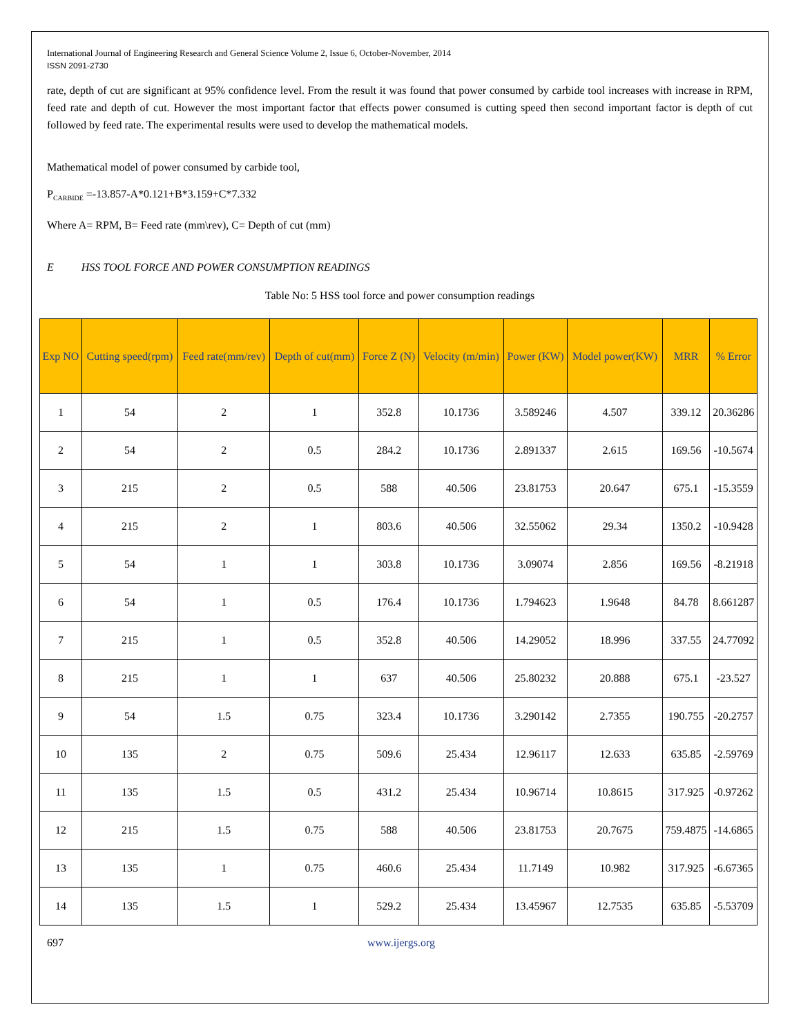International Journal of Engineering Research and General Science Volume 2, Issue 6, October-November, 2014
ISSN 2091-2730
rate, depth of cut are significant at 95% confidence level. From the result it was found that power consumed by carbide tool increases with increase in RPM, feed rate and depth of cut. However the most important factor that effects power consumed is cutting speed then second important factor is depth of cut followed by feed rate. The experimental results were used to develop the mathematical models.
Mathematical model of power consumed by carbide tool,
P<sub>CARBIDE</sub> =-13.857-A*0.121+B*3.159+C*7.332
Where A= RPM, B= Feed rate (mm\rev), C= Depth of cut (mm)
E HSS TOOL FORCE AND POWER CONSUMPTION READINGS
Table No: 5 HSS tool force and power consumption readings
| Exp NO | Cutting speed(rpm) | Feed rate(mm/rev) | Depth of cut(mm) | Force Z (N) | Velocity (m/min) | Power (KW) | Model power(KW) | MRR | % Error |
| --- | --- | --- | --- | --- | --- | --- | --- | --- | --- |
| 1 | 54 | 2 | 1 | 352.8 | 10.1736 | 3.589246 | 4.507 | 339.12 | 20.36286 |
| 2 | 54 | 2 | 0.5 | 284.2 | 10.1736 | 2.891337 | 2.615 | 169.56 | -10.5674 |
| 3 | 215 | 2 | 0.5 | 588 | 40.506 | 23.81753 | 20.647 | 675.1 | -15.3559 |
| 4 | 215 | 2 | 1 | 803.6 | 40.506 | 32.55062 | 29.34 | 1350.2 | -10.9428 |
| 5 | 54 | 1 | 1 | 303.8 | 10.1736 | 3.09074 | 2.856 | 169.56 | -8.21918 |
| 6 | 54 | 1 | 0.5 | 176.4 | 10.1736 | 1.794623 | 1.9648 | 84.78 | 8.661287 |
| 7 | 215 | 1 | 0.5 | 352.8 | 40.506 | 14.29052 | 18.996 | 337.55 | 24.77092 |
| 8 | 215 | 1 | 1 | 637 | 40.506 | 25.80232 | 20.888 | 675.1 | -23.527 |
| 9 | 54 | 1.5 | 0.75 | 323.4 | 10.1736 | 3.290142 | 2.7355 | 190.755 | -20.2757 |
| 10 | 135 | 2 | 0.75 | 509.6 | 25.434 | 12.96117 | 12.633 | 635.85 | -2.59769 |
| 11 | 135 | 1.5 | 0.5 | 431.2 | 25.434 | 10.96714 | 10.8615 | 317.925 | -0.97262 |
| 12 | 215 | 1.5 | 0.75 | 588 | 40.506 | 23.81753 | 20.7675 | 759.4875 | -14.6865 |
| 13 | 135 | 1 | 0.75 | 460.6 | 25.434 | 11.7149 | 10.982 | 317.925 | -6.67365 |
| 14 | 135 | 1.5 | 1 | 529.2 | 25.434 | 13.45967 | 12.7535 | 635.85 | -5.53709 |
697 www.ijergs.org